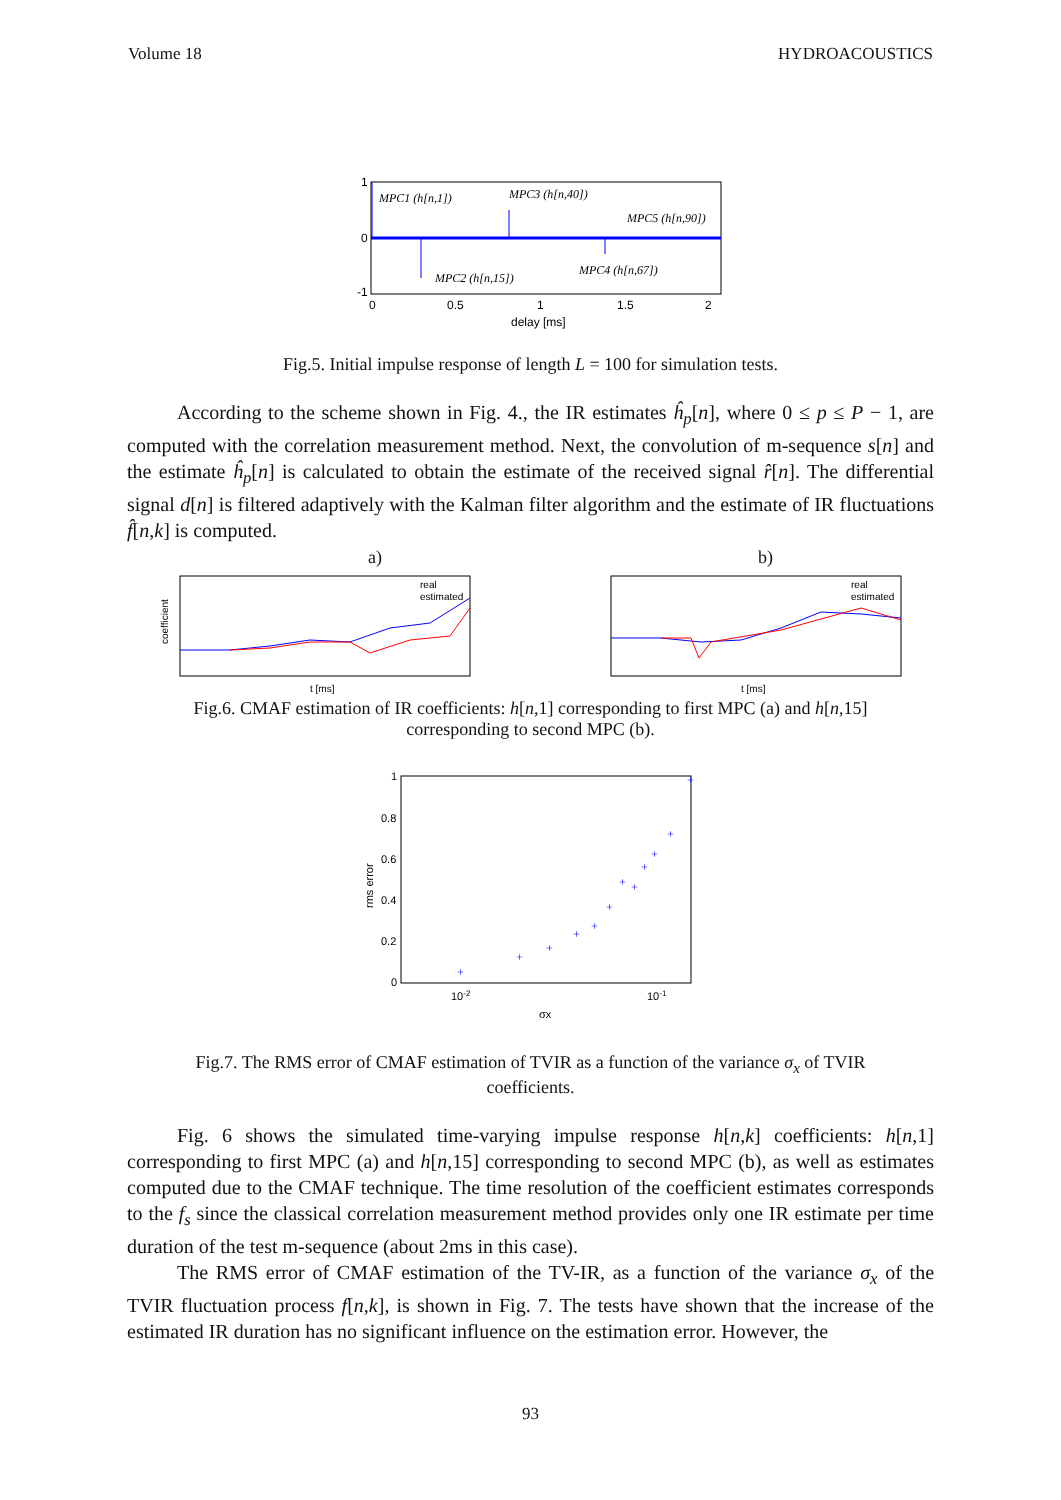Volume 18 HYDROACOUSTICS
MPC1 (h[n,1])
MPC3 (h[n,40])
MPC5 (h[n,90])
MPC2 (h[n,15])
MPC4 (h[n,67])
1
0
-1
0
0.5
1
1.5
2
delay [ms]
Fig.5. Initial impulse response of length L = 100 for simulation tests.
According to the scheme shown in Fig. 4., the IR estimates ĥ<sub>p</sub>[n], where 0 ≤ p ≤ P − 1, are computed with the correlation measurement method. Next, the convolution of m-sequence s[n] and the estimate ĥ<sub>p</sub>[n] is calculated to obtain the estimate of the received signal r̂[n]. The differential signal d[n] is filtered adaptively with the Kalman filter algorithm and the estimate of IR fluctuations f̂[n,k] is computed.
a) b)
real
estimated
t [ms]
coefficient
real
estimated
t [ms]
Fig.6. CMAF estimation of IR coefficients: h[n,1] corresponding to first MPC (a) and h[n,15] corresponding to second MPC (b).
+
+
+
+
+
+
+
+
+
+
+
+
1
0.8
0.6
0.4
0.2
0
10-2
10-1
σx
rms error
Fig.7. The RMS error of CMAF estimation of TVIR as a function of the variance σ<sub>x</sub> of TVIR coefficients.
Fig. 6 shows the simulated time-varying impulse response h[n,k] coefficients: h[n,1] corresponding to first MPC (a) and h[n,15] corresponding to second MPC (b), as well as estimates computed due to the CMAF technique. The time resolution of the coefficient estimates corresponds to the f<sub>s</sub> since the classical correlation measurement method provides only one IR estimate per time duration of the test m-sequence (about 2ms in this case).
The RMS error of CMAF estimation of the TV-IR, as a function of the variance σ<sub>x</sub> of the TVIR fluctuation process f[n,k], is shown in Fig. 7. The tests have shown that the increase of the estimated IR duration has no significant influence on the estimation error. However, the
93